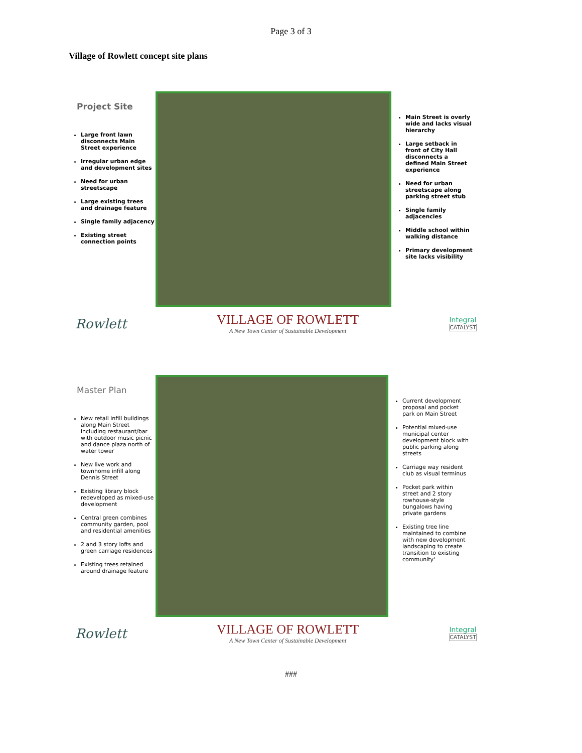Page 3 of 3
Village of Rowlett concept site plans
Project Site
Large front lawn disconnects Main Street experience
Irregular urban edge and development sites
Need for urban streetscape
Large existing trees and drainage feature
Single family adjacency
Existing street connection points
Main Street is overly wide and lacks visual hierarchy
Large setback in front of City Hall disconnects a defined Main Street experience
Need for urban streetscape along parking street stub
Single family adjacencies
Middle school within walking distance
Primary development site lacks visibility
Rowlett
VILLAGE OF ROWLETT
A New Town Center of Sustainable Development
Integral
CATALYST
Master Plan
New retail infill buildings along Main Street including restaurant/bar with outdoor music picnic and dance plaza north of water tower
New live work and townhome infill along Dennis Street
Existing library block redeveloped as mixed-use development
Central green combines community garden, pool and residential amenities
2 and 3 story lofts and green carriage residences
Existing trees retained around drainage feature
Current development proposal and pocket park on Main Street
Potential mixed-use municipal center development block with public parking along streets
Carriage way resident club as visual terminus
Pocket park within street and 2 story rowhouse-style bungalows having private gardens
Existing tree line maintained to combine with new development landscaping to create transition to existing community'
Rowlett
VILLAGE OF ROWLETT
A New Town Center of Sustainable Development
Integral
CATALYST
###